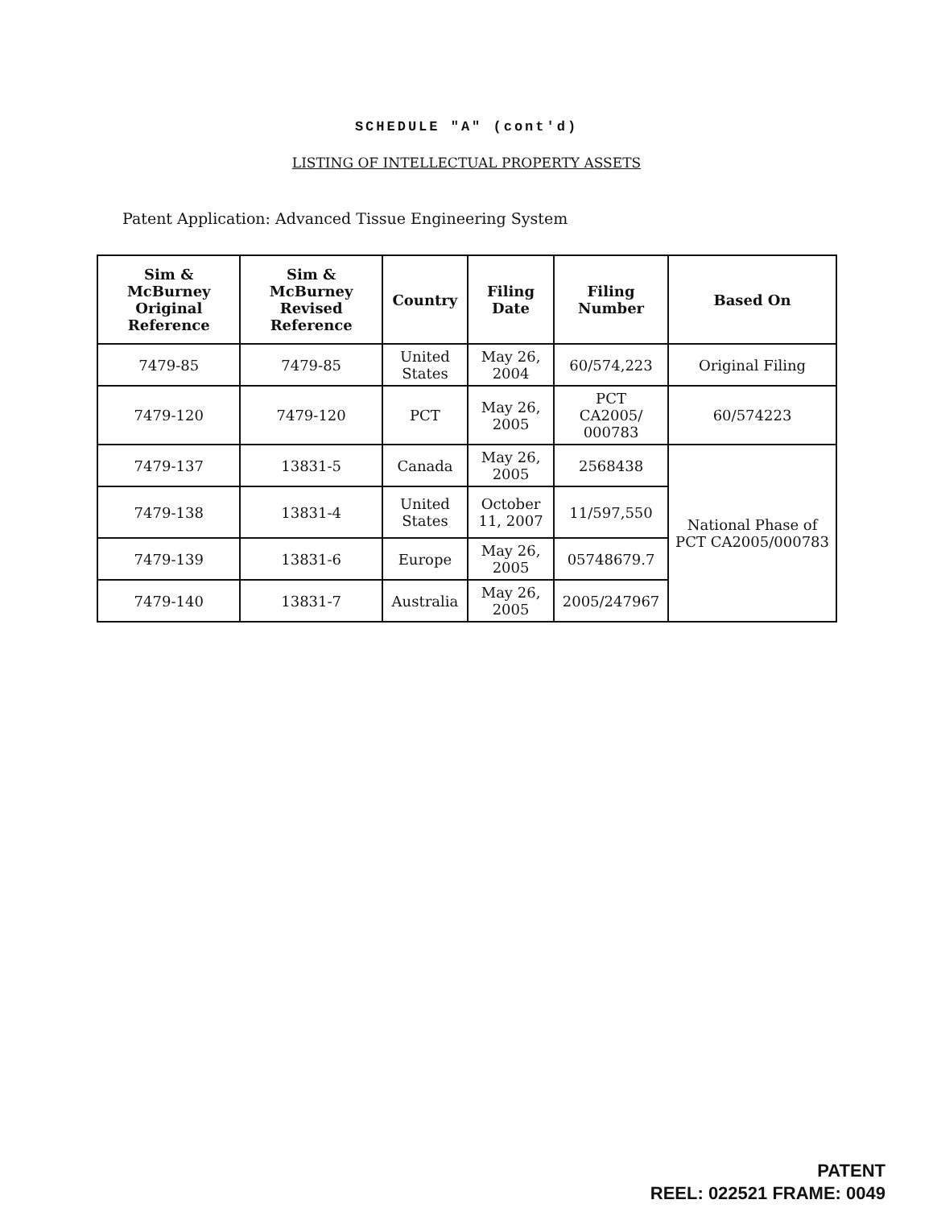SCHEDULE "A" (cont'd)
LISTING OF INTELLECTUAL PROPERTY ASSETS
Patent Application: Advanced Tissue Engineering System
| Sim & McBurney Original Reference | Sim & McBurney Revised Reference | Country | Filing Date | Filing Number | Based On |
| --- | --- | --- | --- | --- | --- |
| 7479-85 | 7479-85 | United States | May 26, 2004 | 60/574,223 | Original Filing |
| 7479-120 | 7479-120 | PCT | May 26, 2005 | PCT CA2005/ 000783 | 60/574223 |
| 7479-137 | 13831-5 | Canada | May 26, 2005 | 2568438 | National Phase of PCT CA2005/000783 |
| 7479-138 | 13831-4 | United States | October 11, 2007 | 11/597,550 | |
| 7479-139 | 13831-6 | Europe | May 26, 2005 | 05748679.7 | |
| 7479-140 | 13831-7 | Australia | May 26, 2005 | 2005/247967 | |
PATENT
REEL: 022521 FRAME: 0049